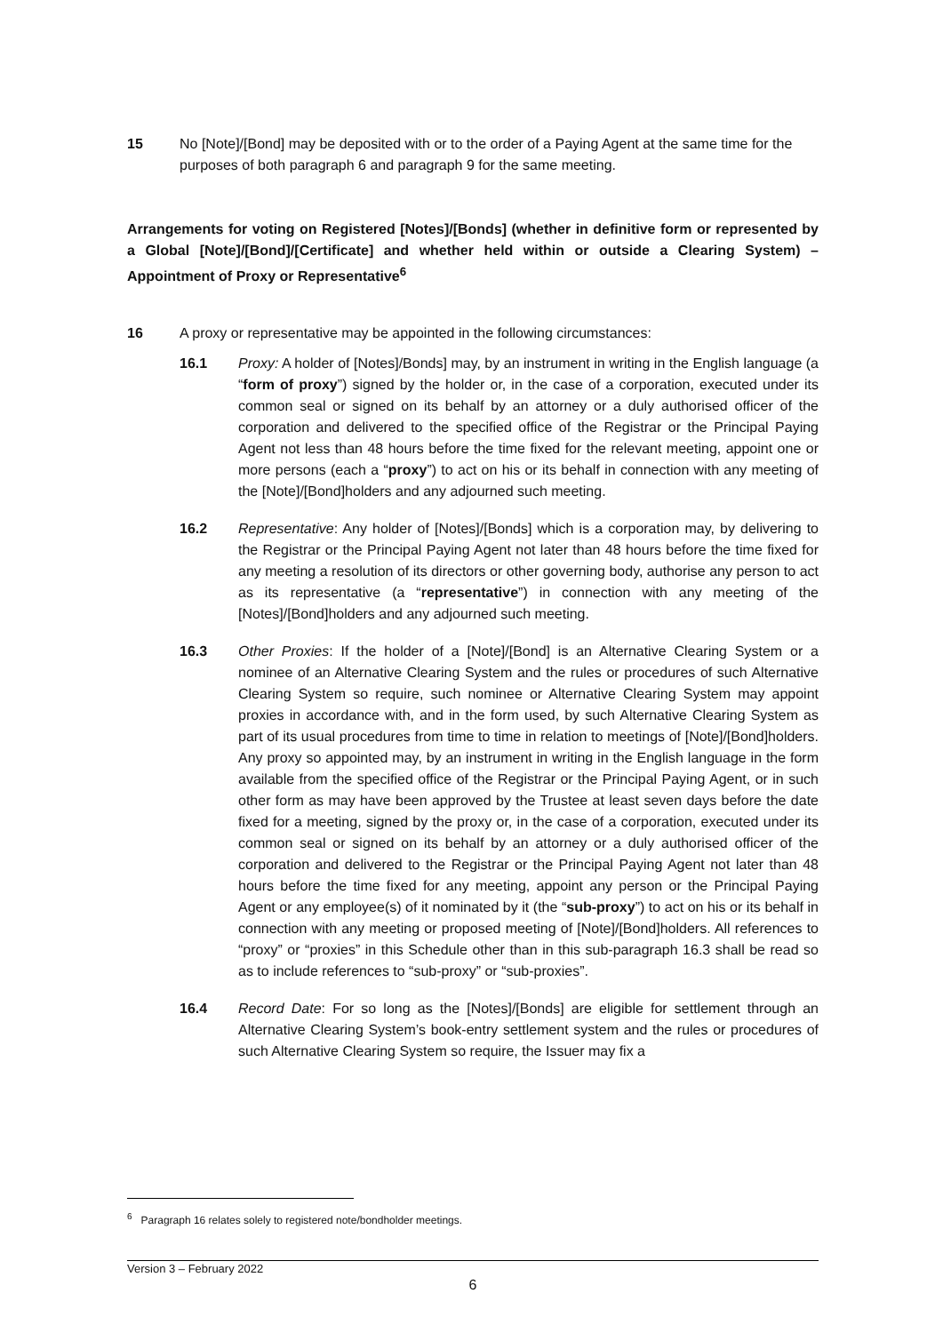15 No [Note]/[Bond] may be deposited with or to the order of a Paying Agent at the same time for the purposes of both paragraph 6 and paragraph 9 for the same meeting.
Arrangements for voting on Registered [Notes]/[Bonds] (whether in definitive form or represented by a Global [Note]/[Bond]/[Certificate] and whether held within or outside a Clearing System) – Appointment of Proxy or Representative<sup>6</sup>
16 A proxy or representative may be appointed in the following circumstances:
16.1 Proxy: A holder of [Notes]/Bonds] may, by an instrument in writing in the English language (a “form of proxy”) signed by the holder or, in the case of a corporation, executed under its common seal or signed on its behalf by an attorney or a duly authorised officer of the corporation and delivered to the specified office of the Registrar or the Principal Paying Agent not less than 48 hours before the time fixed for the relevant meeting, appoint one or more persons (each a “proxy”) to act on his or its behalf in connection with any meeting of the [Note]/[Bond]holders and any adjourned such meeting.
16.2 Representative: Any holder of [Notes]/[Bonds] which is a corporation may, by delivering to the Registrar or the Principal Paying Agent not later than 48 hours before the time fixed for any meeting a resolution of its directors or other governing body, authorise any person to act as its representative (a “representative”) in connection with any meeting of the [Notes]/[Bond]holders and any adjourned such meeting.
16.3 Other Proxies: If the holder of a [Note]/[Bond] is an Alternative Clearing System or a nominee of an Alternative Clearing System and the rules or procedures of such Alternative Clearing System so require, such nominee or Alternative Clearing System may appoint proxies in accordance with, and in the form used, by such Alternative Clearing System as part of its usual procedures from time to time in relation to meetings of [Note]/[Bond]holders. Any proxy so appointed may, by an instrument in writing in the English language in the form available from the specified office of the Registrar or the Principal Paying Agent, or in such other form as may have been approved by the Trustee at least seven days before the date fixed for a meeting, signed by the proxy or, in the case of a corporation, executed under its common seal or signed on its behalf by an attorney or a duly authorised officer of the corporation and delivered to the Registrar or the Principal Paying Agent not later than 48 hours before the time fixed for any meeting, appoint any person or the Principal Paying Agent or any employee(s) of it nominated by it (the “sub-proxy”) to act on his or its behalf in connection with any meeting or proposed meeting of [Note]/[Bond]holders. All references to “proxy” or “proxies” in this Schedule other than in this sub-paragraph 16.3 shall be read so as to include references to “sub-proxy” or “sub-proxies”.
16.4 Record Date: For so long as the [Notes]/[Bonds] are eligible for settlement through an Alternative Clearing System’s book-entry settlement system and the rules or procedures of such Alternative Clearing System so require, the Issuer may fix a
<sup>6</sup> Paragraph 16 relates solely to registered note/bondholder meetings.
Version 3 – February 2022
6